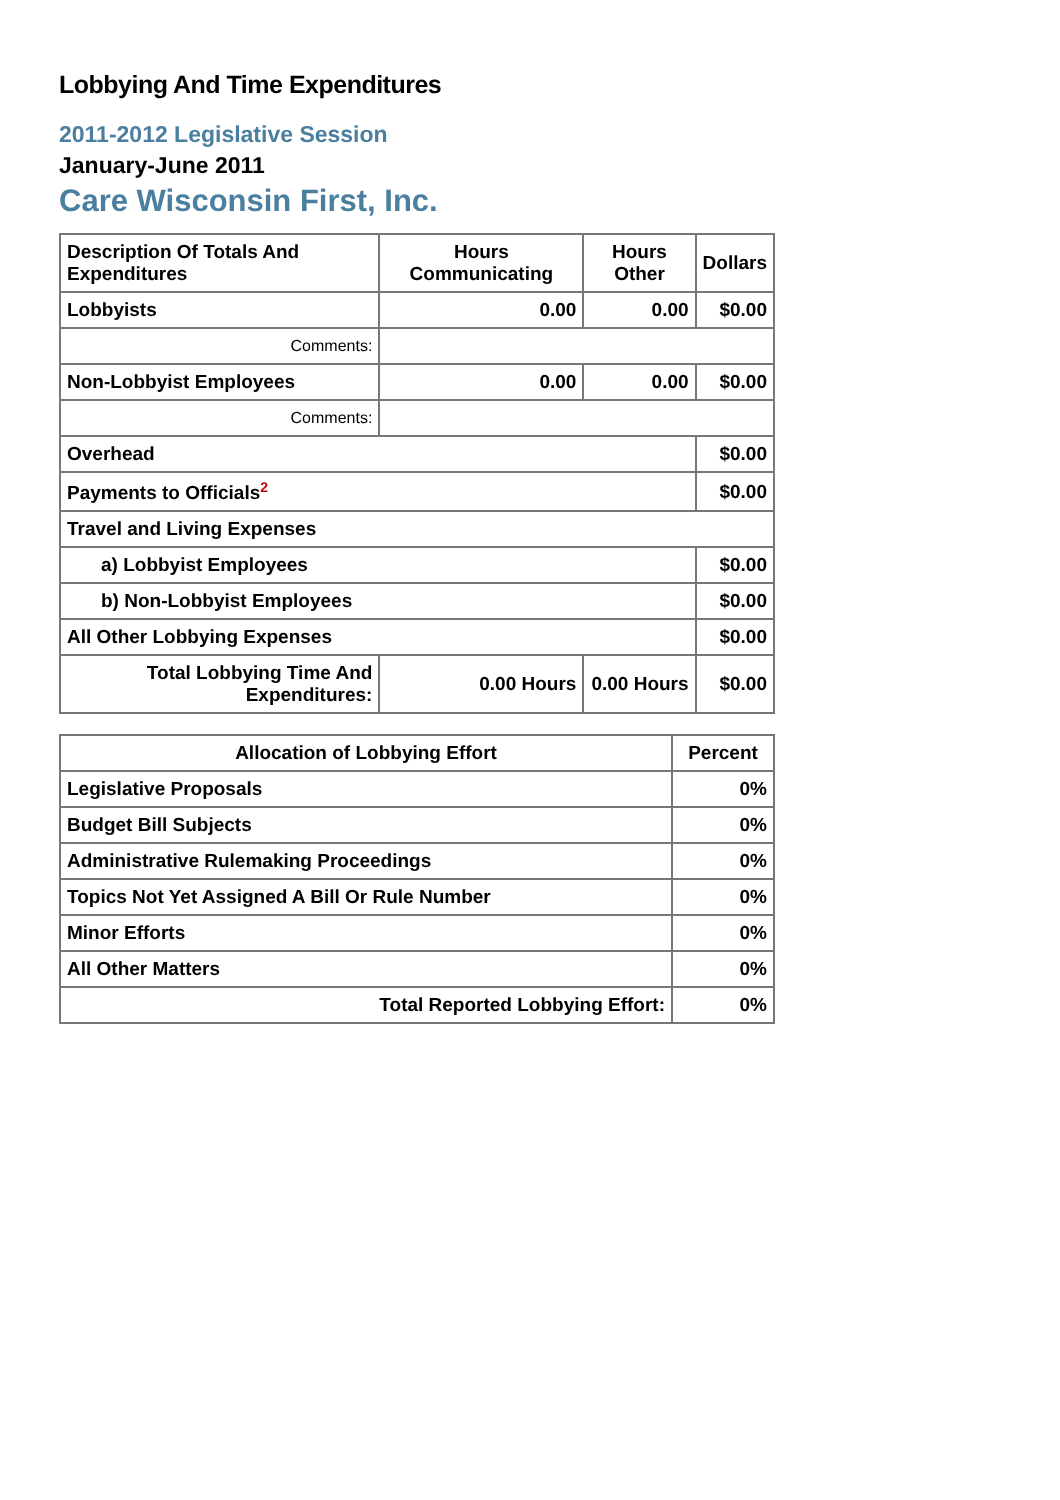Lobbying And Time Expenditures
2011-2012 Legislative Session
January-June 2011
Care Wisconsin First, Inc.
| Description Of Totals And Expenditures | Hours Communicating | Hours Other | Dollars |
| --- | --- | --- | --- |
| Lobbyists | 0.00 | 0.00 | $0.00 |
| Comments: | | | |
| Non-Lobbyist Employees | 0.00 | 0.00 | $0.00 |
| Comments: | | | |
| Overhead | | | $0.00 |
| Payments to Officials<sup>2</sup> | | | $0.00 |
| Travel and Living Expenses | | | |
| a) Lobbyist Employees | | | $0.00 |
| b) Non-Lobbyist Employees | | | $0.00 |
| All Other Lobbying Expenses | | | $0.00 |
| Total Lobbying Time And Expenditures: | 0.00 Hours | 0.00 Hours | $0.00 |
| Allocation of Lobbying Effort | Percent |
| --- | --- |
| Legislative Proposals | 0% |
| Budget Bill Subjects | 0% |
| Administrative Rulemaking Proceedings | 0% |
| Topics Not Yet Assigned A Bill Or Rule Number | 0% |
| Minor Efforts | 0% |
| All Other Matters | 0% |
| Total Reported Lobbying Effort: | 0% |